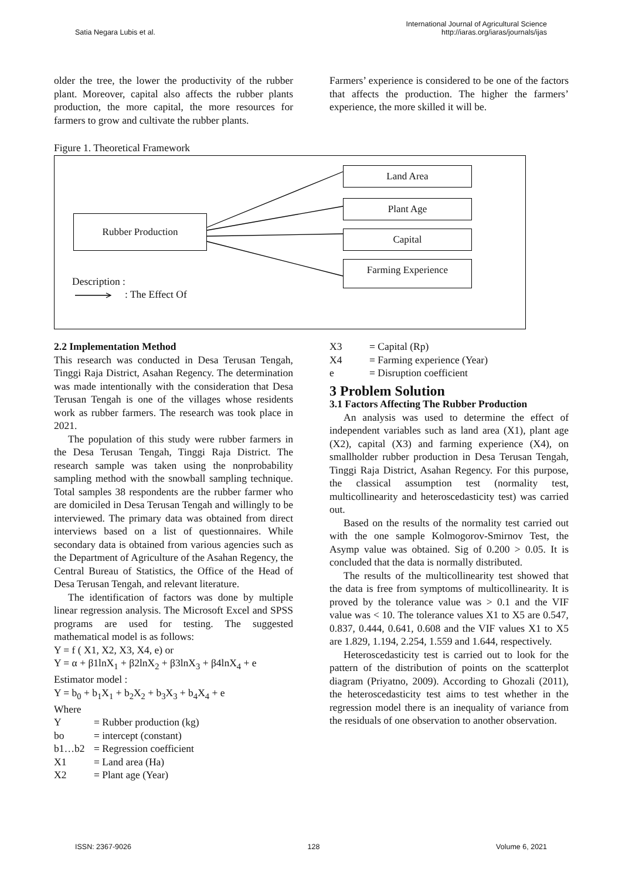Satia Negara Lubis et al.
International Journal of Agricultural Science
http://iaras.org/iaras/journals/ijas
older the tree, the lower the productivity of the rubber plant. Moreover, capital also affects the rubber plants production, the more capital, the more resources for farmers to grow and cultivate the rubber plants.
Farmers’ experience is considered to be one of the factors that affects the production. The higher the farmers’ experience, the more skilled it will be.
Figure 1. Theoretical Framework
Rubber Production
Land Area
Plant Age
Capital
Farming Experience
Description :
: The Effect Of
2.2 Implementation Method
This research was conducted in Desa Terusan Tengah, Tinggi Raja District, Asahan Regency. The determination was made intentionally with the consideration that Desa Terusan Tengah is one of the villages whose residents work as rubber farmers. The research was took place in 2021.
The population of this study were rubber farmers in the Desa Terusan Tengah, Tinggi Raja District. The research sample was taken using the nonprobability sampling method with the snowball sampling technique. Total samples 38 respondents are the rubber farmer who are domiciled in Desa Terusan Tengah and willingly to be interviewed. The primary data was obtained from direct interviews based on a list of questionnaires. While secondary data is obtained from various agencies such as the Department of Agriculture of the Asahan Regency, the Central Bureau of Statistics, the Office of the Head of Desa Terusan Tengah, and relevant literature.
The identification of factors was done by multiple linear regression analysis. The Microsoft Excel and SPSS programs are used for testing. The suggested mathematical model is as follows:
Y = f ( X1, X2, X3, X4, e) or
Y = α + β1lnX<sub>1</sub> + β2lnX<sub>2</sub> + β3lnX<sub>3</sub> + β4lnX<sub>4</sub> + e
Estimator model :
Y = b<sub>0</sub> + b<sub>1</sub>X<sub>1</sub> + b<sub>2</sub>X<sub>2</sub> + b<sub>3</sub>X<sub>3</sub> + b<sub>4</sub>X<sub>4</sub> + e
Where
Y = Rubber production (kg)
bo = intercept (constant)
b1…b2 = Regression coefficient
X1 = Land area (Ha)
X2 = Plant age (Year)
X3 = Capital (Rp)
X4 = Farming experience (Year)
e = Disruption coefficient
3 Problem Solution
3.1 Factors Affecting The Rubber Production
An analysis was used to determine the effect of independent variables such as land area (X1), plant age (X2), capital (X3) and farming experience (X4), on smallholder rubber production in Desa Terusan Tengah, Tinggi Raja District, Asahan Regency. For this purpose, the classical assumption test (normality test, multicollinearity and heteroscedasticity test) was carried out.
Based on the results of the normality test carried out with the one sample Kolmogorov-Smirnov Test, the Asymp value was obtained. Sig of 0.200 > 0.05. It is concluded that the data is normally distributed.
The results of the multicollinearity test showed that the data is free from symptoms of multicollinearity. It is proved by the tolerance value was > 0.1 and the VIF value was < 10. The tolerance values X1 to X5 are 0.547, 0.837, 0.444, 0.641, 0.608 and the VIF values X1 to X5 are 1.829, 1.194, 2.254, 1.559 and 1.644, respectively.
Heteroscedasticity test is carried out to look for the pattern of the distribution of points on the scatterplot diagram (Priyatno, 2009). According to Ghozali (2011), the heteroscedasticity test aims to test whether in the regression model there is an inequality of variance from the residuals of one observation to another observation.
ISSN: 2367-9026 128 Volume 6, 2021